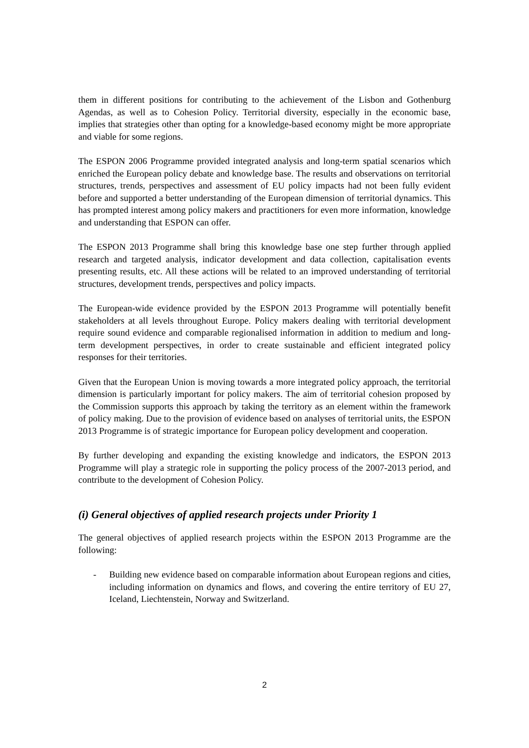them in different positions for contributing to the achievement of the Lisbon and Gothenburg Agendas, as well as to Cohesion Policy. Territorial diversity, especially in the economic base, implies that strategies other than opting for a knowledge-based economy might be more appropriate and viable for some regions.
The ESPON 2006 Programme provided integrated analysis and long-term spatial scenarios which enriched the European policy debate and knowledge base. The results and observations on territorial structures, trends, perspectives and assessment of EU policy impacts had not been fully evident before and supported a better understanding of the European dimension of territorial dynamics. This has prompted interest among policy makers and practitioners for even more information, knowledge and understanding that ESPON can offer.
The ESPON 2013 Programme shall bring this knowledge base one step further through applied research and targeted analysis, indicator development and data collection, capitalisation events presenting results, etc. All these actions will be related to an improved understanding of territorial structures, development trends, perspectives and policy impacts.
The European-wide evidence provided by the ESPON 2013 Programme will potentially benefit stakeholders at all levels throughout Europe. Policy makers dealing with territorial development require sound evidence and comparable regionalised information in addition to medium and long-term development perspectives, in order to create sustainable and efficient integrated policy responses for their territories.
Given that the European Union is moving towards a more integrated policy approach, the territorial dimension is particularly important for policy makers. The aim of territorial cohesion proposed by the Commission supports this approach by taking the territory as an element within the framework of policy making. Due to the provision of evidence based on analyses of territorial units, the ESPON 2013 Programme is of strategic importance for European policy development and cooperation.
By further developing and expanding the existing knowledge and indicators, the ESPON 2013 Programme will play a strategic role in supporting the policy process of the 2007-2013 period, and contribute to the development of Cohesion Policy.
(i) General objectives of applied research projects under Priority 1
The general objectives of applied research projects within the ESPON 2013 Programme are the following:
- Building new evidence based on comparable information about European regions and cities, including information on dynamics and flows, and covering the entire territory of EU 27, Iceland, Liechtenstein, Norway and Switzerland.
2